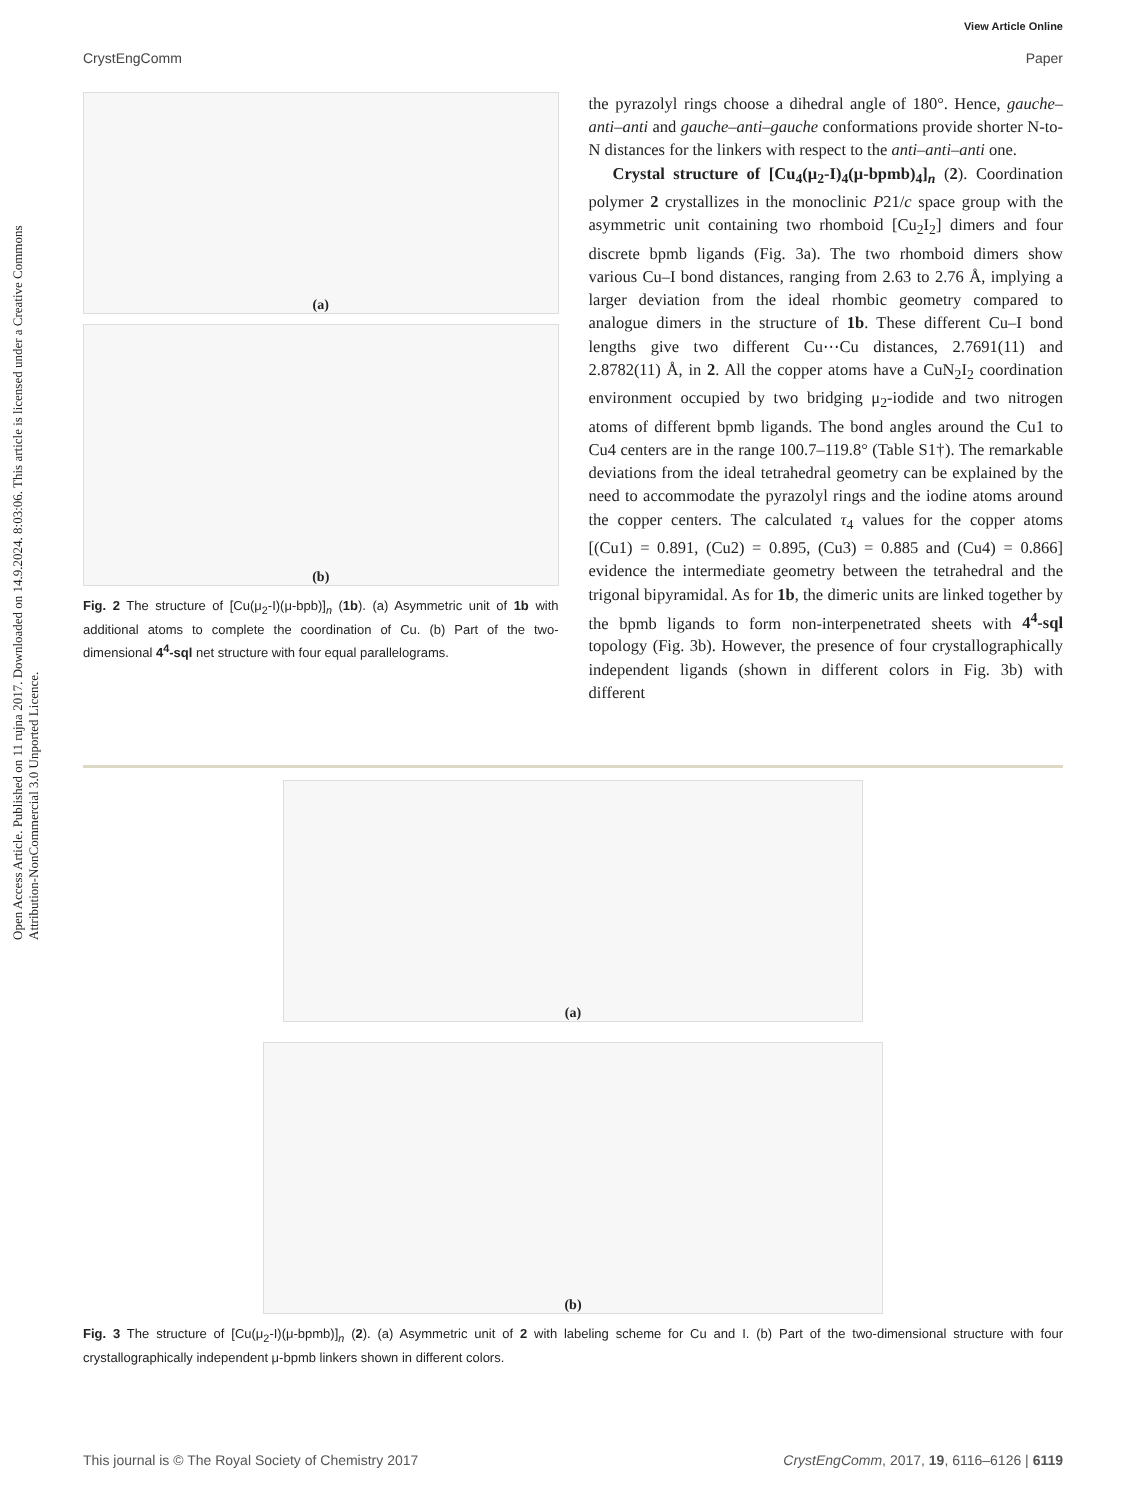View Article Online
CrystEngComm Paper
Open Access Article. Published on 11 rujna 2017. Downloaded on 14.9.2024. 8:03:06. This article is licensed under a Creative Commons Attribution-NonCommercial 3.0 Unported Licence.
(a)
(b)
Fig. 2 The structure of [Cu(μ<sub>2</sub>-I)(μ-bpb)]<sub>n</sub> (1b). (a) Asymmetric unit of 1b with additional atoms to complete the coordination of Cu. (b) Part of the two-dimensional 4<sup>4</sup>-sql net structure with four equal parallelograms.
the pyrazolyl rings choose a dihedral angle of 180°. Hence, gauche–anti–anti and gauche–anti–gauche conformations provide shorter N-to-N distances for the linkers with respect to the anti–anti–anti one.
Crystal structure of [Cu<sub>4</sub>(μ<sub>2</sub>-I)<sub>4</sub>(μ-bpmb)<sub>4</sub>]<sub>n</sub> (2). Coordination polymer 2 crystallizes in the monoclinic P21/c space group with the asymmetric unit containing two rhomboid [Cu<sub>2</sub>I<sub>2</sub>] dimers and four discrete bpmb ligands (Fig. 3a). The two rhomboid dimers show various Cu–I bond distances, ranging from 2.63 to 2.76 Å, implying a larger deviation from the ideal rhombic geometry compared to analogue dimers in the structure of 1b. These different Cu–I bond lengths give two different Cu⋯Cu distances, 2.7691(11) and 2.8782(11) Å, in 2. All the copper atoms have a CuN<sub>2</sub>I<sub>2</sub> coordination environment occupied by two bridging μ<sub>2</sub>-iodide and two nitrogen atoms of different bpmb ligands. The bond angles around the Cu1 to Cu4 centers are in the range 100.7–119.8° (Table S1†). The remarkable deviations from the ideal tetrahedral geometry can be explained by the need to accommodate the pyrazolyl rings and the iodine atoms around the copper centers. The calculated τ<sub>4</sub> values for the copper atoms [(Cu1) = 0.891, (Cu2) = 0.895, (Cu3) = 0.885 and (Cu4) = 0.866] evidence the intermediate geometry between the tetrahedral and the trigonal bipyramidal. As for 1b, the dimeric units are linked together by the bpmb ligands to form non-interpenetrated sheets with 4<sup>4</sup>-sql topology (Fig. 3b). However, the presence of four crystallographically independent ligands (shown in different colors in Fig. 3b) with different
(a)
(b)
Fig. 3 The structure of [Cu(μ<sub>2</sub>-I)(μ-bpmb)]<sub>n</sub> (2). (a) Asymmetric unit of 2 with labeling scheme for Cu and I. (b) Part of the two-dimensional structure with four crystallographically independent μ-bpmb linkers shown in different colors.
This journal is © The Royal Society of Chemistry 2017 CrystEngComm, 2017, 19, 6116–6126 | 6119